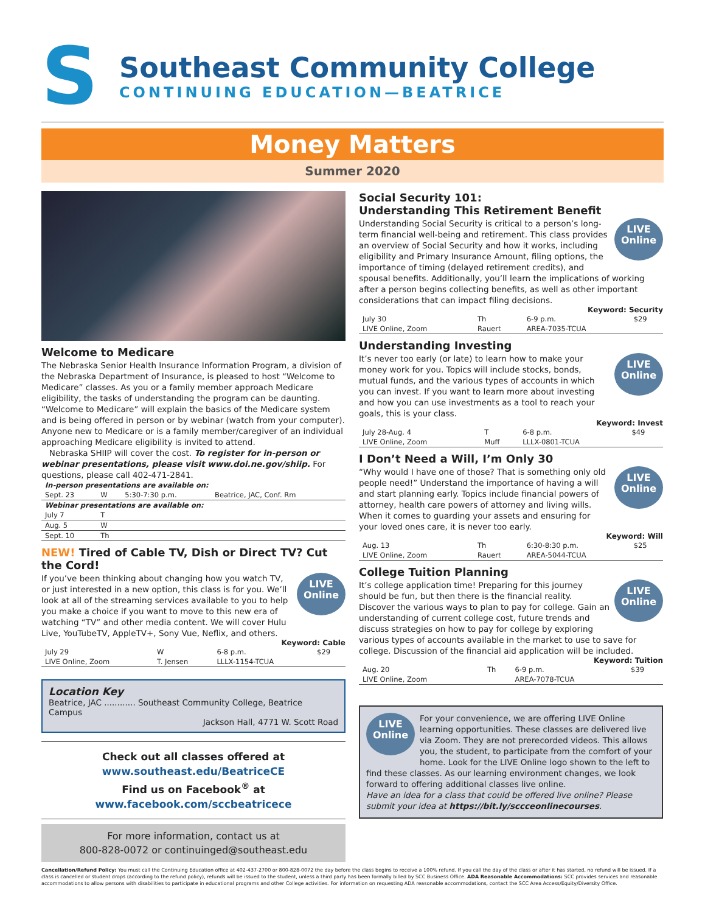S
Southeast Community College
CONTINUING EDUCATION—BEATRICE
Money Matters
Summer 2020
Welcome to Medicare
The Nebraska Senior Health Insurance Information Program, a division of the Nebraska Department of Insurance, is pleased to host “Welcome to Medicare” classes. As you or a family member approach Medicare eligibility, the tasks of understanding the program can be daunting. “Welcome to Medicare” will explain the basics of the Medicare system and is being offered in person or by webinar (watch from your computer). Anyone new to Medicare or is a family member/caregiver of an individual approaching Medicare eligibility is invited to attend.
Nebraska SHIIP will cover the cost. To register for in-person or webinar presentations, please visit www.doi.ne.gov/shiip. For questions, please call 402-471-2841.
| In-person presentations are available on: | | | |
| Sept. 23 | W | 5:30-7:30 p.m. | Beatrice, JAC, Conf. Rm |
| Webinar presentations are available on: | | | |
| July 7 | T | | |
| Aug. 5 | W | | |
| Sept. 10 | Th | | |
NEW! Tired of Cable TV, Dish or Direct TV? Cut the Cord!
LIVE
Online
If you’ve been thinking about changing how you watch TV, or just interested in a new option, this class is for you. We’ll look at all of the streaming services available to you to help you make a choice if you want to move to this new era of watching “TV” and other media content. We will cover Hulu Live, YouTubeTV, AppleTV+, Sony Vue, Neflix, and others.
Keyword: Cable
| July 29 | W | 6-8 p.m. | $29 |
| LIVE Online, Zoom | T. Jensen | LLLX-1154-TCUA | |
Location Key
Beatrice, JAC ............ Southeast Community College, Beatrice Campus
Jackson Hall, 4771 W. Scott Road
Check out all classes offered at
www.southeast.edu/BeatriceCE
Find us on Facebook<sup>®</sup> at
www.facebook.com/sccbeatricece
For more information, contact us at
800-828-0072 or continuinged@southeast.edu
Social Security 101:
Understanding This Retirement Benefit
LIVE
Online
Understanding Social Security is critical to a person’s long-term financial well-being and retirement. This class provides an overview of Social Security and how it works, including eligibility and Primary Insurance Amount, filing options, the importance of timing (delayed retirement credits), and spousal benefits. Additionally, you’ll learn the implications of working after a person begins collecting benefits, as well as other important considerations that can impact filing decisions.
Keyword: Security
| July 30 | Th | 6-9 p.m. | $29 |
| LIVE Online, Zoom | Rauert | AREA-7035-TCUA | |
Understanding Investing
LIVE
Online
It’s never too early (or late) to learn how to make your money work for you. Topics will include stocks, bonds, mutual funds, and the various types of accounts in which you can invest. If you want to learn more about investing and how you can use investments as a tool to reach your goals, this is your class.
Keyword: Invest
| July 28-Aug. 4 | T | 6-8 p.m. | $49 |
| LIVE Online, Zoom | Muff | LLLX-0801-TCUA | |
I Don’t Need a Will, I’m Only 30
LIVE
Online
“Why would I have one of those? That is something only old people need!” Understand the importance of having a will and start planning early. Topics include financial powers of attorney, health care powers of attorney and living wills. When it comes to guarding your assets and ensuring for your loved ones care, it is never too early.
Keyword: Will
| Aug. 13 | Th | 6:30-8:30 p.m. | $25 |
| LIVE Online, Zoom | Rauert | AREA-5044-TCUA | |
College Tuition Planning
LIVE
Online
It’s college application time! Preparing for this journey should be fun, but then there is the financial reality. Discover the various ways to plan to pay for college. Gain an understanding of current college cost, future trends and discuss strategies on how to pay for college by exploring various types of accounts available in the market to use to save for college. Discussion of the financial aid application will be included.
Keyword: Tuition
| Aug. 20 | Th | 6-9 p.m. | $39 |
| LIVE Online, Zoom | | AREA-7078-TCUA | |
LIVE
Online
For your convenience, we are offering LIVE Online learning opportunities. These classes are delivered live via Zoom. They are not prerecorded videos. This allows you, the student, to participate from the comfort of your home. Look for the LIVE Online logo shown to the left to find these classes. As our learning environment changes, we look forward to offering additional classes live online.
Have an idea for a class that could be offered live online? Please submit your idea at https://bit.ly/sccceonlinecourses.
Cancellation/Refund Policy: You must call the Continuing Education office at 402-437-2700 or 800-828-0072 the day before the class begins to receive a 100% refund. If you call the day of the class or after it has started, no refund will be issued. If a class is cancelled or student drops (according to the refund policy), refunds will be issued to the student, unless a third party has been formally billed by SCC Business Office. ADA Reasonable Accommodations: SCC provides services and reasonable accommodations to allow persons with disabilities to participate in educational programs and other College activities. For information on requesting ADA reasonable accommodations, contact the SCC Area Access/Equity/Diversity Office.